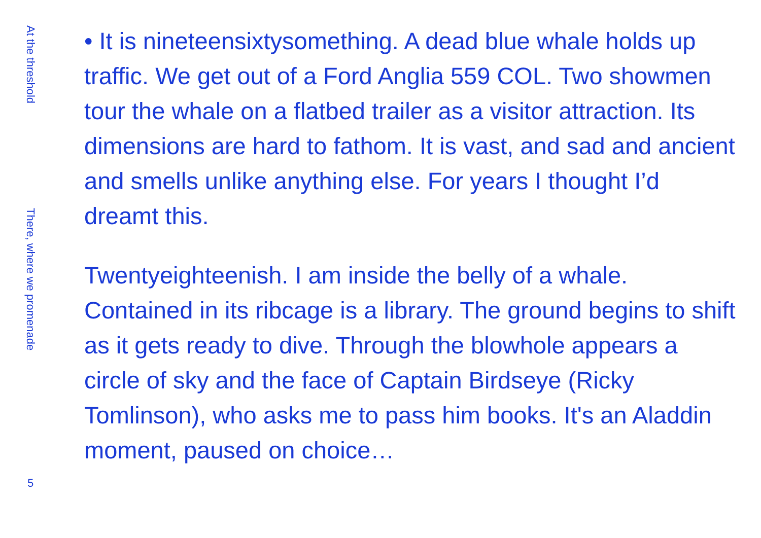At the threshold
There, where we promenade
5
• It is nineteensixtysomething. A dead blue whale holds up traffic. We get out of a Ford Anglia 559 COL. Two showmen tour the whale on a flatbed trailer as a visitor attraction. Its dimensions are hard to fathom. It is vast, and sad and ancient and smells unlike anything else. For years I thought I’d dreamt this.
Twentyeighteenish. I am inside the belly of a whale. Contained in its ribcage is a library. The ground begins to shift as it gets ready to dive. Through the blowhole appears a circle of sky and the face of Captain Birdseye (Ricky Tomlinson), who asks me to pass him books. It's an Aladdin moment, paused on choice…